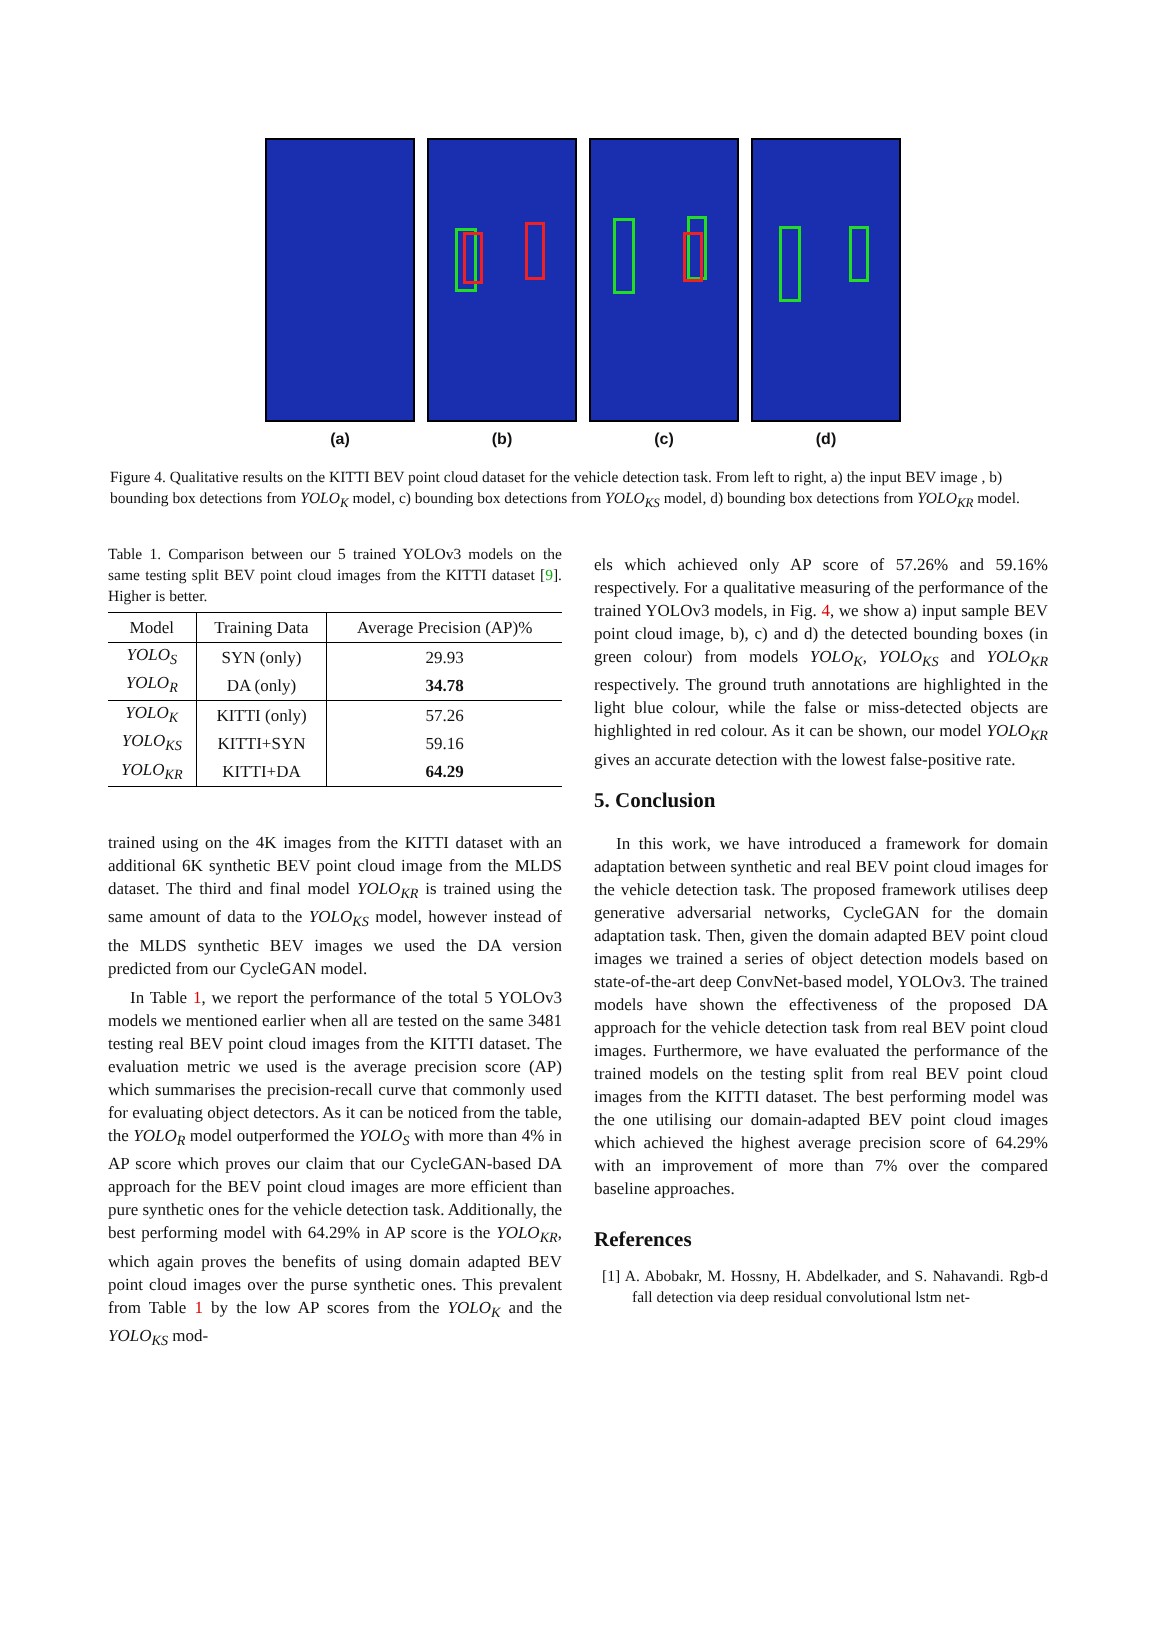(a) (b) (c) (d)
Figure 4. Qualitative results on the KITTI BEV point cloud dataset for the vehicle detection task. From left to right, a) the input BEV image , b) bounding box detections from YOLO<sub>K</sub> model, c) bounding box detections from YOLO<sub>KS</sub> model, d) bounding box detections from YOLO<sub>KR</sub> model.
Table 1. Comparison between our 5 trained YOLOv3 models on the same testing split BEV point cloud images from the KITTI dataset [9]. Higher is better.
| Model | Training Data | Average Precision (AP)% |
| --- | --- | --- |
| YOLO<sub>S</sub> | SYN (only) | 29.93 |
| YOLO<sub>R</sub> | DA (only) | 34.78 |
| YOLO<sub>K</sub> | KITTI (only) | 57.26 |
| YOLO<sub>KS</sub> | KITTI+SYN | 59.16 |
| YOLO<sub>KR</sub> | KITTI+DA | 64.29 |
trained using on the 4K images from the KITTI dataset with an additional 6K synthetic BEV point cloud image from the MLDS dataset. The third and final model YOLO<sub>KR</sub> is trained using the same amount of data to the YOLO<sub>KS</sub> model, however instead of the MLDS synthetic BEV images we used the DA version predicted from our CycleGAN model.
In Table 1, we report the performance of the total 5 YOLOv3 models we mentioned earlier when all are tested on the same 3481 testing real BEV point cloud images from the KITTI dataset. The evaluation metric we used is the average precision score (AP) which summarises the precision-recall curve that commonly used for evaluating object detectors. As it can be noticed from the table, the YOLO<sub>R</sub> model outperformed the YOLO<sub>S</sub> with more than 4% in AP score which proves our claim that our CycleGAN-based DA approach for the BEV point cloud images are more efficient than pure synthetic ones for the vehicle detection task. Additionally, the best performing model with 64.29% in AP score is the YOLO<sub>KR</sub>, which again proves the benefits of using domain adapted BEV point cloud images over the purse synthetic ones. This prevalent from Table 1 by the low AP scores from the YOLO<sub>K</sub> and the YOLO<sub>KS</sub> mod-
els which achieved only AP score of 57.26% and 59.16% respectively. For a qualitative measuring of the performance of the trained YOLOv3 models, in Fig. 4, we show a) input sample BEV point cloud image, b), c) and d) the detected bounding boxes (in green colour) from models YOLO<sub>K</sub>, YOLO<sub>KS</sub> and YOLO<sub>KR</sub> respectively. The ground truth annotations are highlighted in the light blue colour, while the false or miss-detected objects are highlighted in red colour. As it can be shown, our model YOLO<sub>KR</sub> gives an accurate detection with the lowest false-positive rate.
5. Conclusion
In this work, we have introduced a framework for domain adaptation between synthetic and real BEV point cloud images for the vehicle detection task. The proposed framework utilises deep generative adversarial networks, CycleGAN for the domain adaptation task. Then, given the domain adapted BEV point cloud images we trained a series of object detection models based on state-of-the-art deep ConvNet-based model, YOLOv3. The trained models have shown the effectiveness of the proposed DA approach for the vehicle detection task from real BEV point cloud images. Furthermore, we have evaluated the performance of the trained models on the testing split from real BEV point cloud images from the KITTI dataset. The best performing model was the one utilising our domain-adapted BEV point cloud images which achieved the highest average precision score of 64.29% with an improvement of more than 7% over the compared baseline approaches.
References
[1] A. Abobakr, M. Hossny, H. Abdelkader, and S. Nahavandi. Rgb-d fall detection via deep residual convolutional lstm net-